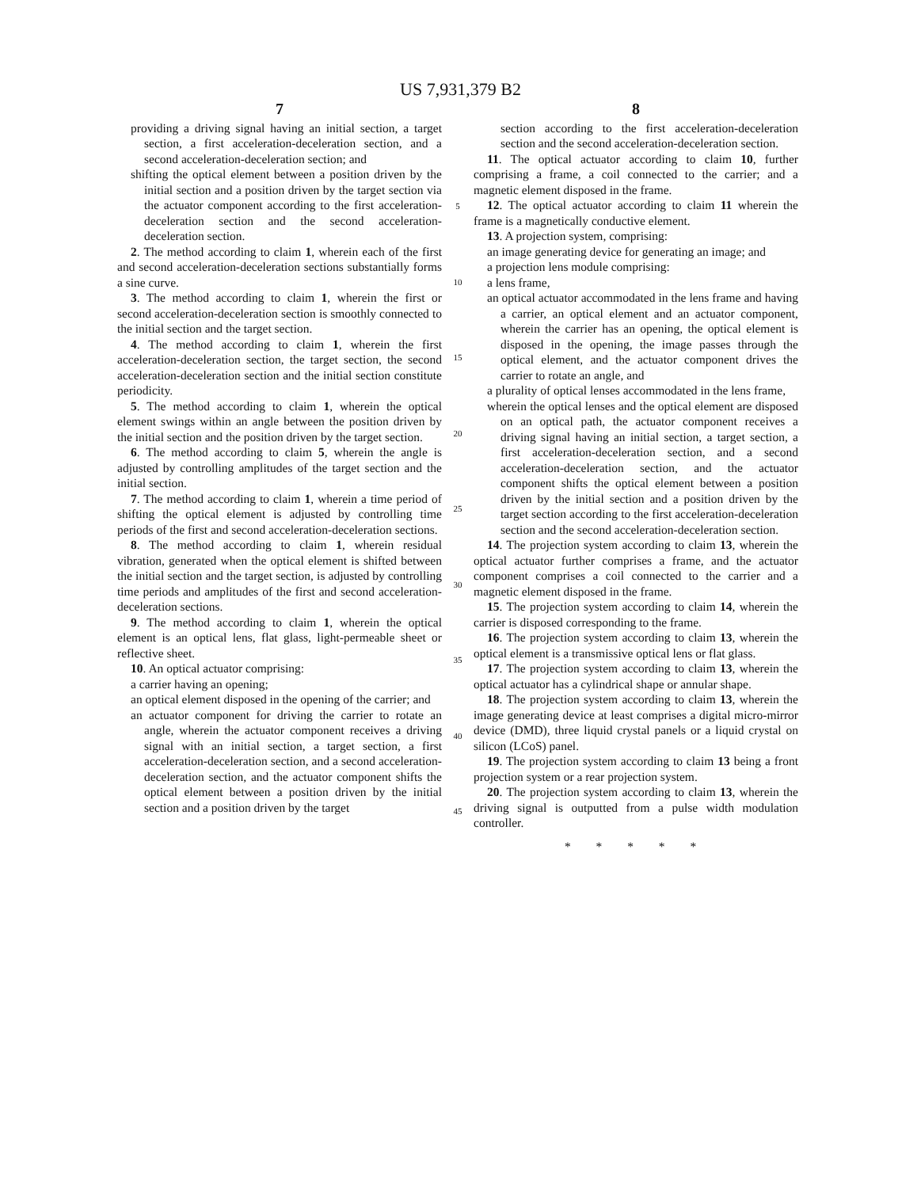US 7,931,379 B2
7
providing a driving signal having an initial section, a target section, a first acceleration-deceleration section, and a second acceleration-deceleration section; and
shifting the optical element between a position driven by the initial section and a position driven by the target section via the actuator component according to the first acceleration-deceleration section and the second acceleration-deceleration section.
2. The method according to claim 1, wherein each of the first and second acceleration-deceleration sections substantially forms a sine curve.
3. The method according to claim 1, wherein the first or second acceleration-deceleration section is smoothly connected to the initial section and the target section.
4. The method according to claim 1, wherein the first acceleration-deceleration section, the target section, the second acceleration-deceleration section and the initial section constitute periodicity.
5. The method according to claim 1, wherein the optical element swings within an angle between the position driven by the initial section and the position driven by the target section.
6. The method according to claim 5, wherein the angle is adjusted by controlling amplitudes of the target section and the initial section.
7. The method according to claim 1, wherein a time period of shifting the optical element is adjusted by controlling time periods of the first and second acceleration-deceleration sections.
8. The method according to claim 1, wherein residual vibration, generated when the optical element is shifted between the initial section and the target section, is adjusted by controlling time periods and amplitudes of the first and second acceleration-deceleration sections.
9. The method according to claim 1, wherein the optical element is an optical lens, flat glass, light-permeable sheet or reflective sheet.
10. An optical actuator comprising:
a carrier having an opening;
an optical element disposed in the opening of the carrier; and
an actuator component for driving the carrier to rotate an angle, wherein the actuator component receives a driving signal with an initial section, a target section, a first acceleration-deceleration section, and a second acceleration-deceleration section, and the actuator component shifts the optical element between a position driven by the initial section and a position driven by the target
5
10
15
20
25
30
35
40
45
8
section according to the first acceleration-deceleration section and the second acceleration-deceleration section.
11. The optical actuator according to claim 10, further comprising a frame, a coil connected to the carrier; and a magnetic element disposed in the frame.
12. The optical actuator according to claim 11 wherein the frame is a magnetically conductive element.
13. A projection system, comprising:
an image generating device for generating an image; and
a projection lens module comprising:
a lens frame,
an optical actuator accommodated in the lens frame and having a carrier, an optical element and an actuator component, wherein the carrier has an opening, the optical element is disposed in the opening, the image passes through the optical element, and the actuator component drives the carrier to rotate an angle, and
a plurality of optical lenses accommodated in the lens frame,
wherein the optical lenses and the optical element are disposed on an optical path, the actuator component receives a driving signal having an initial section, a target section, a first acceleration-deceleration section, and a second acceleration-deceleration section, and the actuator component shifts the optical element between a position driven by the initial section and a position driven by the target section according to the first acceleration-deceleration section and the second acceleration-deceleration section.
14. The projection system according to claim 13, wherein the optical actuator further comprises a frame, and the actuator component comprises a coil connected to the carrier and a magnetic element disposed in the frame.
15. The projection system according to claim 14, wherein the carrier is disposed corresponding to the frame.
16. The projection system according to claim 13, wherein the optical element is a transmissive optical lens or flat glass.
17. The projection system according to claim 13, wherein the optical actuator has a cylindrical shape or annular shape.
18. The projection system according to claim 13, wherein the image generating device at least comprises a digital micro-mirror device (DMD), three liquid crystal panels or a liquid crystal on silicon (LCoS) panel.
19. The projection system according to claim 13 being a front projection system or a rear projection system.
20. The projection system according to claim 13, wherein the driving signal is outputted from a pulse width modulation controller.
* * * * *